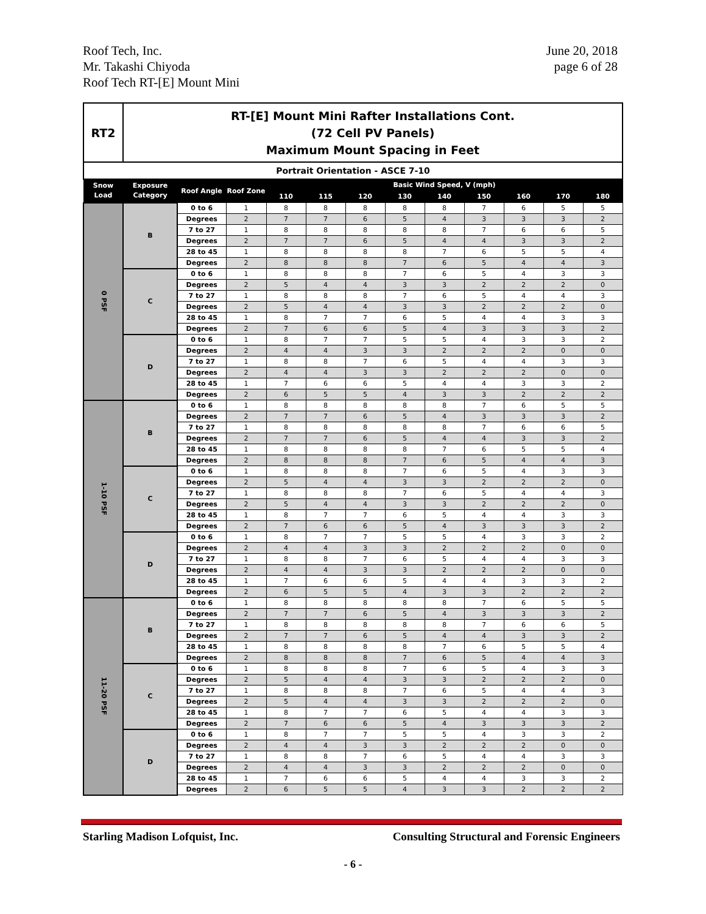Roof Tech, Inc.
Mr. Takashi Chiyoda
Roof Tech RT-[E] Mount Mini
June 20, 2018
page 6 of 28
| RT2 | RT-[E] Mount Mini Rafter Installations Cont. (72 Cell PV Panels) Maximum Mount Spacing in Feet | | | | | | | | | | | |
| Portrait Orientation - ASCE 7-10 | | | | | | | | | | | | |
| Snow Load | Exposure Category | Roof Angle | Roof Zone | Basic Wind Speed, V (mph) | | | | | | | | |
| | | | | 110 | 115 | 120 | 130 | 140 | 150 | 160 | 170 | 180 |
| 0 PSF | B | 0 to 6 | 1 | 8 | 8 | 8 | 8 | 8 | 7 | 6 | 5 | 5 |
| | | Degrees | 2 | 7 | 7 | 6 | 5 | 4 | 3 | 3 | 3 | 2 |
| | | 7 to 27 | 1 | 8 | 8 | 8 | 8 | 8 | 7 | 6 | 6 | 5 |
| | | Degrees | 2 | 7 | 7 | 6 | 5 | 4 | 4 | 3 | 3 | 2 |
| | | 28 to 45 | 1 | 8 | 8 | 8 | 8 | 7 | 6 | 5 | 5 | 4 |
| | | Degrees | 2 | 8 | 8 | 8 | 7 | 6 | 5 | 4 | 4 | 3 |
| | C | 0 to 6 | 1 | 8 | 8 | 8 | 7 | 6 | 5 | 4 | 3 | 3 |
| | | Degrees | 2 | 5 | 4 | 4 | 3 | 3 | 2 | 2 | 2 | 0 |
| | | 7 to 27 | 1 | 8 | 8 | 8 | 7 | 6 | 5 | 4 | 4 | 3 |
| | | Degrees | 2 | 5 | 4 | 4 | 3 | 3 | 2 | 2 | 2 | 0 |
| | | 28 to 45 | 1 | 8 | 7 | 7 | 6 | 5 | 4 | 4 | 3 | 3 |
| | | Degrees | 2 | 7 | 6 | 6 | 5 | 4 | 3 | 3 | 3 | 2 |
| | D | 0 to 6 | 1 | 8 | 7 | 7 | 5 | 5 | 4 | 3 | 3 | 2 |
| | | Degrees | 2 | 4 | 4 | 3 | 3 | 2 | 2 | 2 | 0 | 0 |
| | | 7 to 27 | 1 | 8 | 8 | 7 | 6 | 5 | 4 | 4 | 3 | 3 |
| | | Degrees | 2 | 4 | 4 | 3 | 3 | 2 | 2 | 2 | 0 | 0 |
| | | 28 to 45 | 1 | 7 | 6 | 6 | 5 | 4 | 4 | 3 | 3 | 2 |
| | | Degrees | 2 | 6 | 5 | 5 | 4 | 3 | 3 | 2 | 2 | 2 |
| 1-10 PSF | B | 0 to 6 | 1 | 8 | 8 | 8 | 8 | 8 | 7 | 6 | 5 | 5 |
| | | Degrees | 2 | 7 | 7 | 6 | 5 | 4 | 3 | 3 | 3 | 2 |
| | | 7 to 27 | 1 | 8 | 8 | 8 | 8 | 8 | 7 | 6 | 6 | 5 |
| | | Degrees | 2 | 7 | 7 | 6 | 5 | 4 | 4 | 3 | 3 | 2 |
| | | 28 to 45 | 1 | 8 | 8 | 8 | 8 | 7 | 6 | 5 | 5 | 4 |
| | | Degrees | 2 | 8 | 8 | 8 | 7 | 6 | 5 | 4 | 4 | 3 |
| | C | 0 to 6 | 1 | 8 | 8 | 8 | 7 | 6 | 5 | 4 | 3 | 3 |
| | | Degrees | 2 | 5 | 4 | 4 | 3 | 3 | 2 | 2 | 2 | 0 |
| | | 7 to 27 | 1 | 8 | 8 | 8 | 7 | 6 | 5 | 4 | 4 | 3 |
| | | Degrees | 2 | 5 | 4 | 4 | 3 | 3 | 2 | 2 | 2 | 0 |
| | | 28 to 45 | 1 | 8 | 7 | 7 | 6 | 5 | 4 | 4 | 3 | 3 |
| | | Degrees | 2 | 7 | 6 | 6 | 5 | 4 | 3 | 3 | 3 | 2 |
| | D | 0 to 6 | 1 | 8 | 7 | 7 | 5 | 5 | 4 | 3 | 3 | 2 |
| | | Degrees | 2 | 4 | 4 | 3 | 3 | 2 | 2 | 2 | 0 | 0 |
| | | 7 to 27 | 1 | 8 | 8 | 7 | 6 | 5 | 4 | 4 | 3 | 3 |
| | | Degrees | 2 | 4 | 4 | 3 | 3 | 2 | 2 | 2 | 0 | 0 |
| | | 28 to 45 | 1 | 7 | 6 | 6 | 5 | 4 | 4 | 3 | 3 | 2 |
| | | Degrees | 2 | 6 | 5 | 5 | 4 | 3 | 3 | 2 | 2 | 2 |
| 11-20 PSF | B | 0 to 6 | 1 | 8 | 8 | 8 | 8 | 8 | 7 | 6 | 5 | 5 |
| | | Degrees | 2 | 7 | 7 | 6 | 5 | 4 | 3 | 3 | 3 | 2 |
| | | 7 to 27 | 1 | 8 | 8 | 8 | 8 | 8 | 7 | 6 | 6 | 5 |
| | | Degrees | 2 | 7 | 7 | 6 | 5 | 4 | 4 | 3 | 3 | 2 |
| | | 28 to 45 | 1 | 8 | 8 | 8 | 8 | 7 | 6 | 5 | 5 | 4 |
| | | Degrees | 2 | 8 | 8 | 8 | 7 | 6 | 5 | 4 | 4 | 3 |
| | C | 0 to 6 | 1 | 8 | 8 | 8 | 7 | 6 | 5 | 4 | 3 | 3 |
| | | Degrees | 2 | 5 | 4 | 4 | 3 | 3 | 2 | 2 | 2 | 0 |
| | | 7 to 27 | 1 | 8 | 8 | 8 | 7 | 6 | 5 | 4 | 4 | 3 |
| | | Degrees | 2 | 5 | 4 | 4 | 3 | 3 | 2 | 2 | 2 | 0 |
| | | 28 to 45 | 1 | 8 | 7 | 7 | 6 | 5 | 4 | 4 | 3 | 3 |
| | | Degrees | 2 | 7 | 6 | 6 | 5 | 4 | 3 | 3 | 3 | 2 |
| | D | 0 to 6 | 1 | 8 | 7 | 7 | 5 | 5 | 4 | 3 | 3 | 2 |
| | | Degrees | 2 | 4 | 4 | 3 | 3 | 2 | 2 | 2 | 0 | 0 |
| | | 7 to 27 | 1 | 8 | 8 | 7 | 6 | 5 | 4 | 4 | 3 | 3 |
| | | Degrees | 2 | 4 | 4 | 3 | 3 | 2 | 2 | 2 | 0 | 0 |
| | | 28 to 45 | 1 | 7 | 6 | 6 | 5 | 4 | 4 | 3 | 3 | 2 |
| | | Degrees | 2 | 6 | 5 | 5 | 4 | 3 | 3 | 2 | 2 | 2 |
Starling Madison Lofquist, Inc.
Consulting Structural and Forensic Engineers
- 6 -